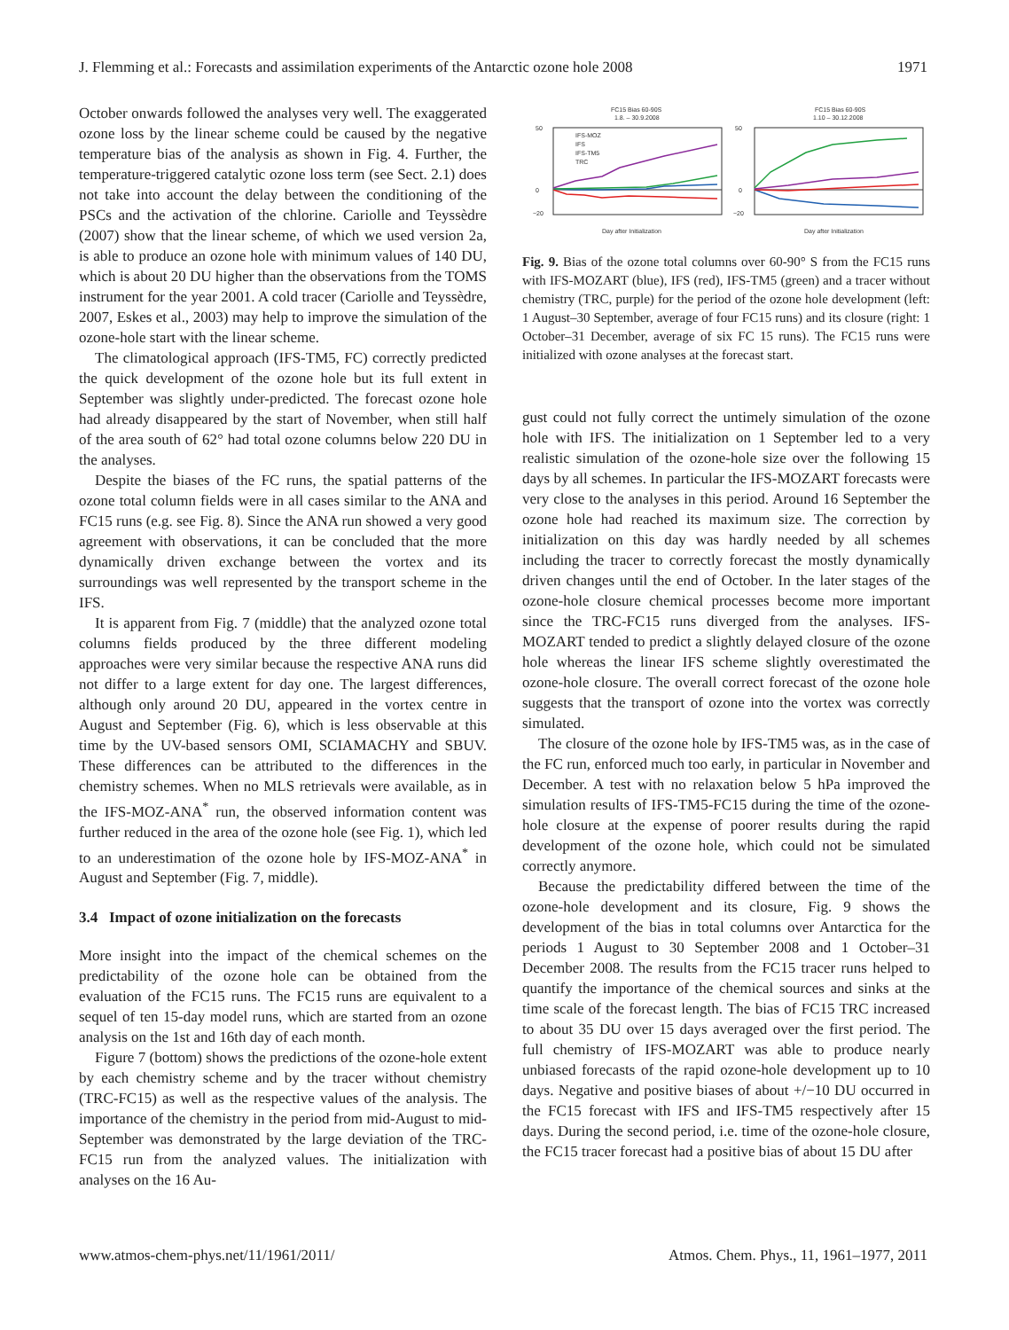J. Flemming et al.: Forecasts and assimilation experiments of the Antarctic ozone hole 2008 1971
October onwards followed the analyses very well. The exaggerated ozone loss by the linear scheme could be caused by the negative temperature bias of the analysis as shown in Fig. 4. Further, the temperature-triggered catalytic ozone loss term (see Sect. 2.1) does not take into account the delay between the conditioning of the PSCs and the activation of the chlorine. Cariolle and Teyssèdre (2007) show that the linear scheme, of which we used version 2a, is able to produce an ozone hole with minimum values of 140 DU, which is about 20 DU higher than the observations from the TOMS instrument for the year 2001. A cold tracer (Cariolle and Teyssèdre, 2007, Eskes et al., 2003) may help to improve the simulation of the ozone-hole start with the linear scheme.
The climatological approach (IFS-TM5, FC) correctly predicted the quick development of the ozone hole but its full extent in September was slightly under-predicted. The forecast ozone hole had already disappeared by the start of November, when still half of the area south of 62° had total ozone columns below 220 DU in the analyses.
Despite the biases of the FC runs, the spatial patterns of the ozone total column fields were in all cases similar to the ANA and FC15 runs (e.g. see Fig. 8). Since the ANA run showed a very good agreement with observations, it can be concluded that the more dynamically driven exchange between the vortex and its surroundings was well represented by the transport scheme in the IFS.
It is apparent from Fig. 7 (middle) that the analyzed ozone total columns fields produced by the three different modeling approaches were very similar because the respective ANA runs did not differ to a large extent for day one. The largest differences, although only around 20 DU, appeared in the vortex centre in August and September (Fig. 6), which is less observable at this time by the UV-based sensors OMI, SCIAMACHY and SBUV. These differences can be attributed to the differences in the chemistry schemes. When no MLS retrievals were available, as in the IFS-MOZ-ANA<sup>*</sup> run, the observed information content was further reduced in the area of the ozone hole (see Fig. 1), which led to an underestimation of the ozone hole by IFS-MOZ-ANA<sup>*</sup> in August and September (Fig. 7, middle).
3.4 Impact of ozone initialization on the forecasts
More insight into the impact of the chemical schemes on the predictability of the ozone hole can be obtained from the evaluation of the FC15 runs. The FC15 runs are equivalent to a sequel of ten 15-day model runs, which are started from an ozone analysis on the 1st and 16th day of each month.
Figure 7 (bottom) shows the predictions of the ozone-hole extent by each chemistry scheme and by the tracer without chemistry (TRC-FC15) as well as the respective values of the analysis. The importance of the chemistry in the period from mid-August to mid-September was demonstrated by the large deviation of the TRC-FC15 run from the analyzed values. The initialization with analyses on the 16 Au-
FC15 Bias 60-90S
1.8. – 30.9.2008
FC15 Bias 60-90S
1.10 – 30.12.2008
IFS-MOZ
IFS
IFS-TM5
TRC
50
0
−20
50
0
−20
Day after Initialization
Day after Initialization
Fig. 9. Bias of the ozone total columns over 60-90° S from the FC15 runs with IFS-MOZART (blue), IFS (red), IFS-TM5 (green) and a tracer without chemistry (TRC, purple) for the period of the ozone hole development (left: 1 August–30 September, average of four FC15 runs) and its closure (right: 1 October–31 December, average of six FC 15 runs). The FC15 runs were initialized with ozone analyses at the forecast start.
gust could not fully correct the untimely simulation of the ozone hole with IFS. The initialization on 1 September led to a very realistic simulation of the ozone-hole size over the following 15 days by all schemes. In particular the IFS-MOZART forecasts were very close to the analyses in this period. Around 16 September the ozone hole had reached its maximum size. The correction by initialization on this day was hardly needed by all schemes including the tracer to correctly forecast the mostly dynamically driven changes until the end of October. In the later stages of the ozone-hole closure chemical processes become more important since the TRC-FC15 runs diverged from the analyses. IFS-MOZART tended to predict a slightly delayed closure of the ozone hole whereas the linear IFS scheme slightly overestimated the ozone-hole closure. The overall correct forecast of the ozone hole suggests that the transport of ozone into the vortex was correctly simulated.
The closure of the ozone hole by IFS-TM5 was, as in the case of the FC run, enforced much too early, in particular in November and December. A test with no relaxation below 5 hPa improved the simulation results of IFS-TM5-FC15 during the time of the ozone-hole closure at the expense of poorer results during the rapid development of the ozone hole, which could not be simulated correctly anymore.
Because the predictability differed between the time of the ozone-hole development and its closure, Fig. 9 shows the development of the bias in total columns over Antarctica for the periods 1 August to 30 September 2008 and 1 October–31 December 2008. The results from the FC15 tracer runs helped to quantify the importance of the chemical sources and sinks at the time scale of the forecast length. The bias of FC15 TRC increased to about 35 DU over 15 days averaged over the first period. The full chemistry of IFS-MOZART was able to produce nearly unbiased forecasts of the rapid ozone-hole development up to 10 days. Negative and positive biases of about +/−10 DU occurred in the FC15 forecast with IFS and IFS-TM5 respectively after 15 days. During the second period, i.e. time of the ozone-hole closure, the FC15 tracer forecast had a positive bias of about 15 DU after
www.atmos-chem-phys.net/11/1961/2011/ Atmos. Chem. Phys., 11, 1961–1977, 2011